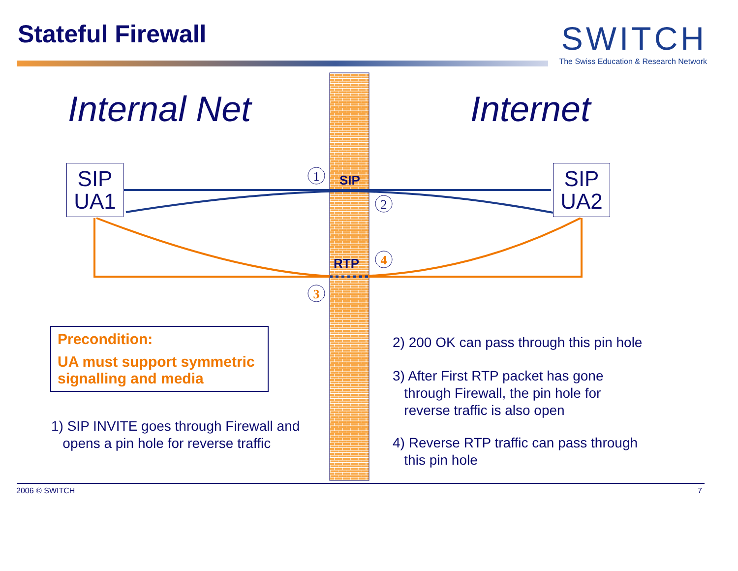Stateful Firewall
SWITCH
The Swiss Education & Research Network
1
2
3
4
SIP
RTP
Internal Net Internet
SIP
UA1
SIP
UA2
Precondition:
UA must support symmetric signalling and media
1) SIP INVITE goes through Firewall and
opens a pin hole for reverse traffic
2) 200 OK can pass through this pin hole
3) After First RTP packet has gone
through Firewall, the pin hole for
reverse traffic is also open
4) Reverse RTP traffic can pass through
this pin hole
2006 © SWITCH 7